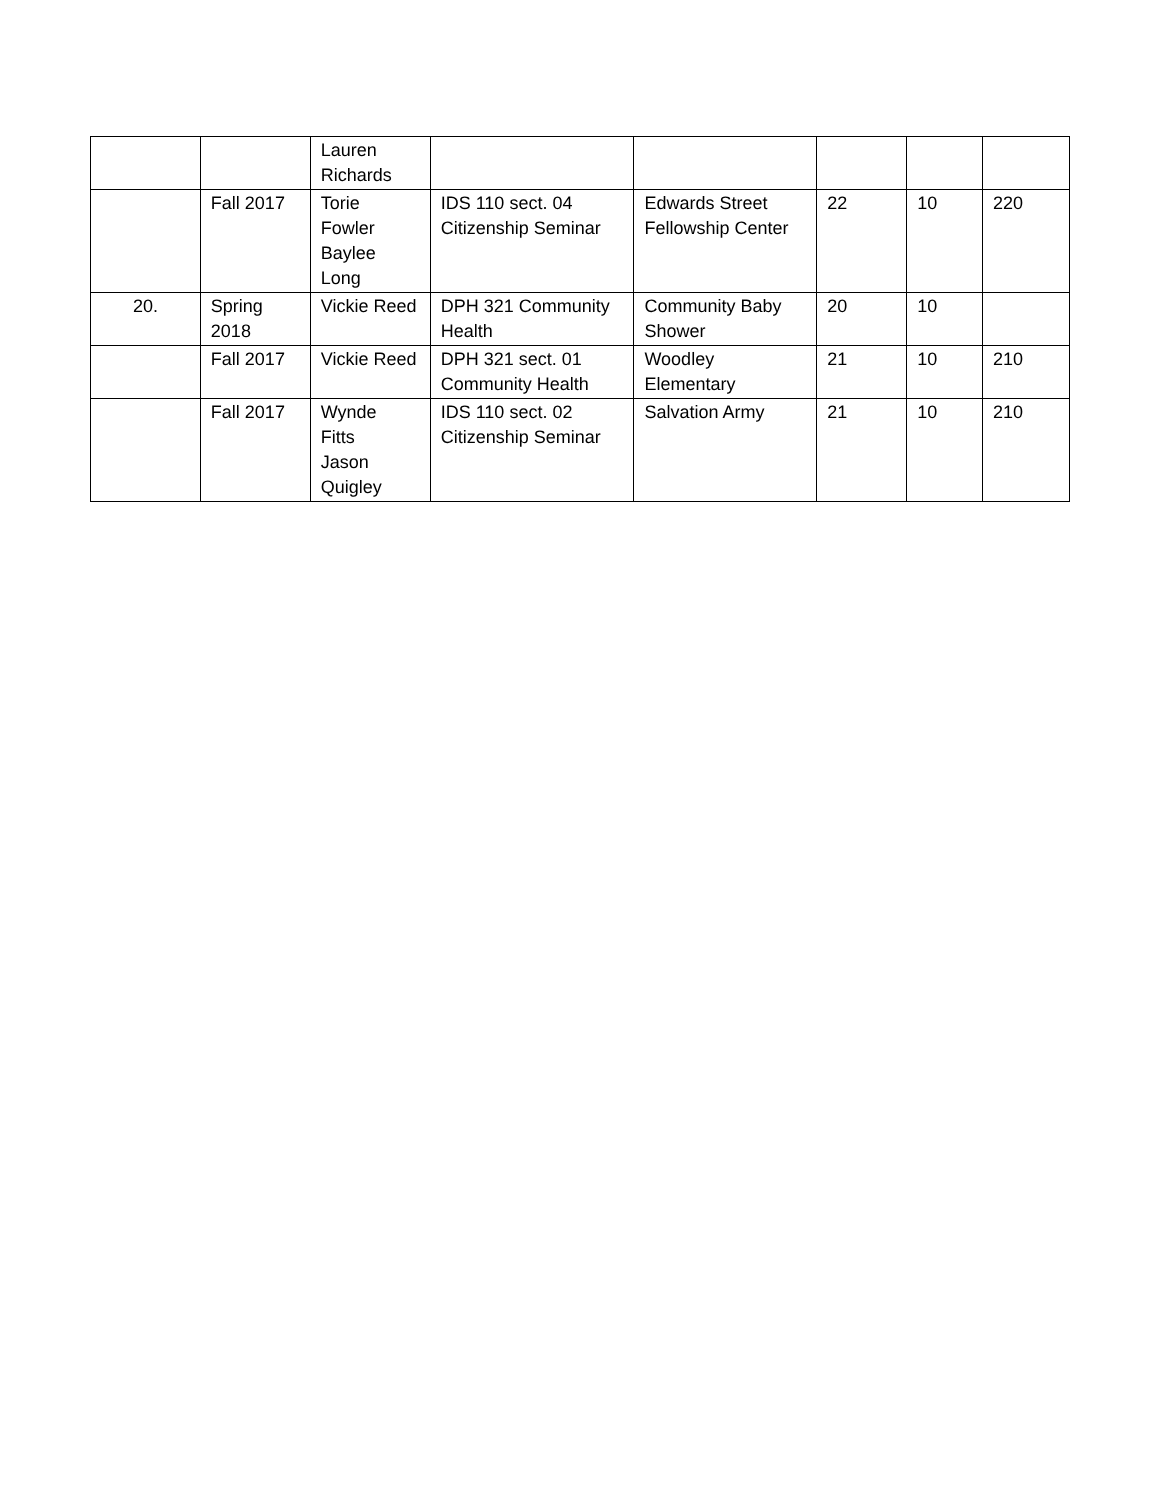| | | Lauren Richards | | | | | |
| | Fall 2017 | Torie Fowler Baylee Long | IDS 110 sect. 04 Citizenship Seminar | Edwards Street Fellowship Center | 22 | 10 | 220 |
| 20. | Spring 2018 | Vickie Reed | DPH 321 Community Health | Community Baby Shower | 20 | 10 | |
| | Fall 2017 | Vickie Reed | DPH 321 sect. 01 Community Health | Woodley Elementary | 21 | 10 | 210 |
| | Fall 2017 | Wynde Fitts Jason Quigley | IDS 110 sect. 02 Citizenship Seminar | Salvation Army | 21 | 10 | 210 |